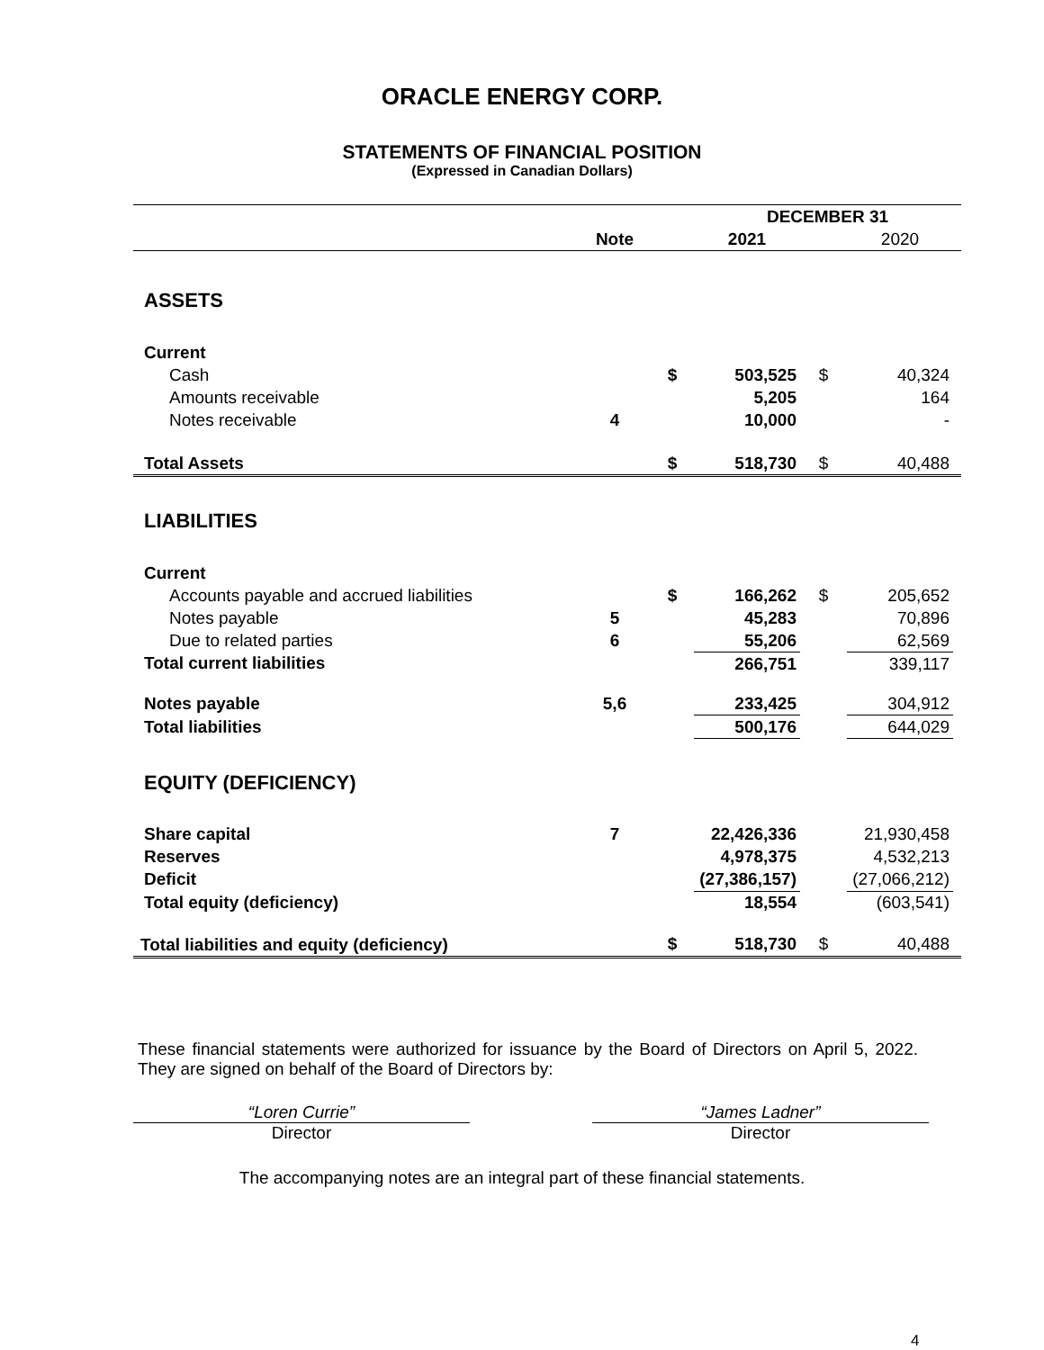ORACLE ENERGY CORP.
STATEMENTS OF FINANCIAL POSITION
(Expressed in Canadian Dollars)
| | | | DECEMBER 31 | | | |
| --- | --- | --- | --- | --- | --- | --- |
| | Note | | 2021 | | 2020 | |
| ASSETS | | | | | | |
| Current | | | | | | |
| Cash | | $ | 503,525 | $ | 40,324 | |
| Amounts receivable | | | 5,205 | | 164 | |
| Notes receivable | 4 | | 10,000 | | - | |
| Total Assets | | $ | 518,730 | $ | 40,488 | |
| LIABILITIES | | | | | | |
| Current | | | | | | |
| Accounts payable and accrued liabilities | | $ | 166,262 | $ | 205,652 | |
| Notes payable | 5 | | 45,283 | | 70,896 | |
| Due to related parties | 6 | | 55,206 | | 62,569 | |
| Total current liabilities | | | 266,751 | | 339,117 | |
| Notes payable | 5,6 | | 233,425 | | 304,912 | |
| Total liabilities | | | 500,176 | | 644,029 | |
| EQUITY (DEFICIENCY) | | | | | | |
| Share capital | 7 | | 22,426,336 | | 21,930,458 | |
| Reserves | | | 4,978,375 | | 4,532,213 | |
| Deficit | | | (27,386,157) | | (27,066,212) | |
| Total equity (deficiency) | | | 18,554 | | (603,541) | |
| Total liabilities and equity (deficiency) | | $ | 518,730 | $ | 40,488 | |
These financial statements were authorized for issuance by the Board of Directors on April 5, 2022. They are signed on behalf of the Board of Directors by:
“Loren Currie”
Director
“James Ladner”
Director
The accompanying notes are an integral part of these financial statements.
4